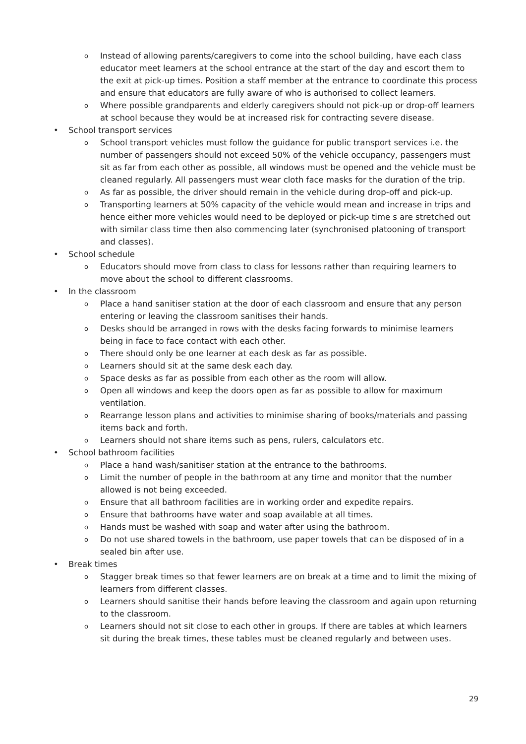o Instead of allowing parents/caregivers to come into the school building, have each class educator meet learners at the school entrance at the start of the day and escort them to the exit at pick-up times. Position a staff member at the entrance to coordinate this process and ensure that educators are fully aware of who is authorised to collect learners.
o Where possible grandparents and elderly caregivers should not pick-up or drop-off learners at school because they would be at increased risk for contracting severe disease.
• School transport services
o School transport vehicles must follow the guidance for public transport services i.e. the number of passengers should not exceed 50% of the vehicle occupancy, passengers must sit as far from each other as possible, all windows must be opened and the vehicle must be cleaned regularly. All passengers must wear cloth face masks for the duration of the trip.
o As far as possible, the driver should remain in the vehicle during drop-off and pick-up.
o Transporting learners at 50% capacity of the vehicle would mean and increase in trips and hence either more vehicles would need to be deployed or pick-up time s are stretched out with similar class time then also commencing later (synchronised platooning of transport and classes).
• School schedule
o Educators should move from class to class for lessons rather than requiring learners to move about the school to different classrooms.
• In the classroom
o Place a hand sanitiser station at the door of each classroom and ensure that any person entering or leaving the classroom sanitises their hands.
o Desks should be arranged in rows with the desks facing forwards to minimise learners being in face to face contact with each other.
o There should only be one learner at each desk as far as possible.
o Learners should sit at the same desk each day.
o Space desks as far as possible from each other as the room will allow.
o Open all windows and keep the doors open as far as possible to allow for maximum ventilation.
o Rearrange lesson plans and activities to minimise sharing of books/materials and passing items back and forth.
o Learners should not share items such as pens, rulers, calculators etc.
• School bathroom facilities
o Place a hand wash/sanitiser station at the entrance to the bathrooms.
o Limit the number of people in the bathroom at any time and monitor that the number allowed is not being exceeded.
o Ensure that all bathroom facilities are in working order and expedite repairs.
o Ensure that bathrooms have water and soap available at all times.
o Hands must be washed with soap and water after using the bathroom.
o Do not use shared towels in the bathroom, use paper towels that can be disposed of in a sealed bin after use.
• Break times
o Stagger break times so that fewer learners are on break at a time and to limit the mixing of learners from different classes.
o Learners should sanitise their hands before leaving the classroom and again upon returning to the classroom.
o Learners should not sit close to each other in groups. If there are tables at which learners sit during the break times, these tables must be cleaned regularly and between uses.
29